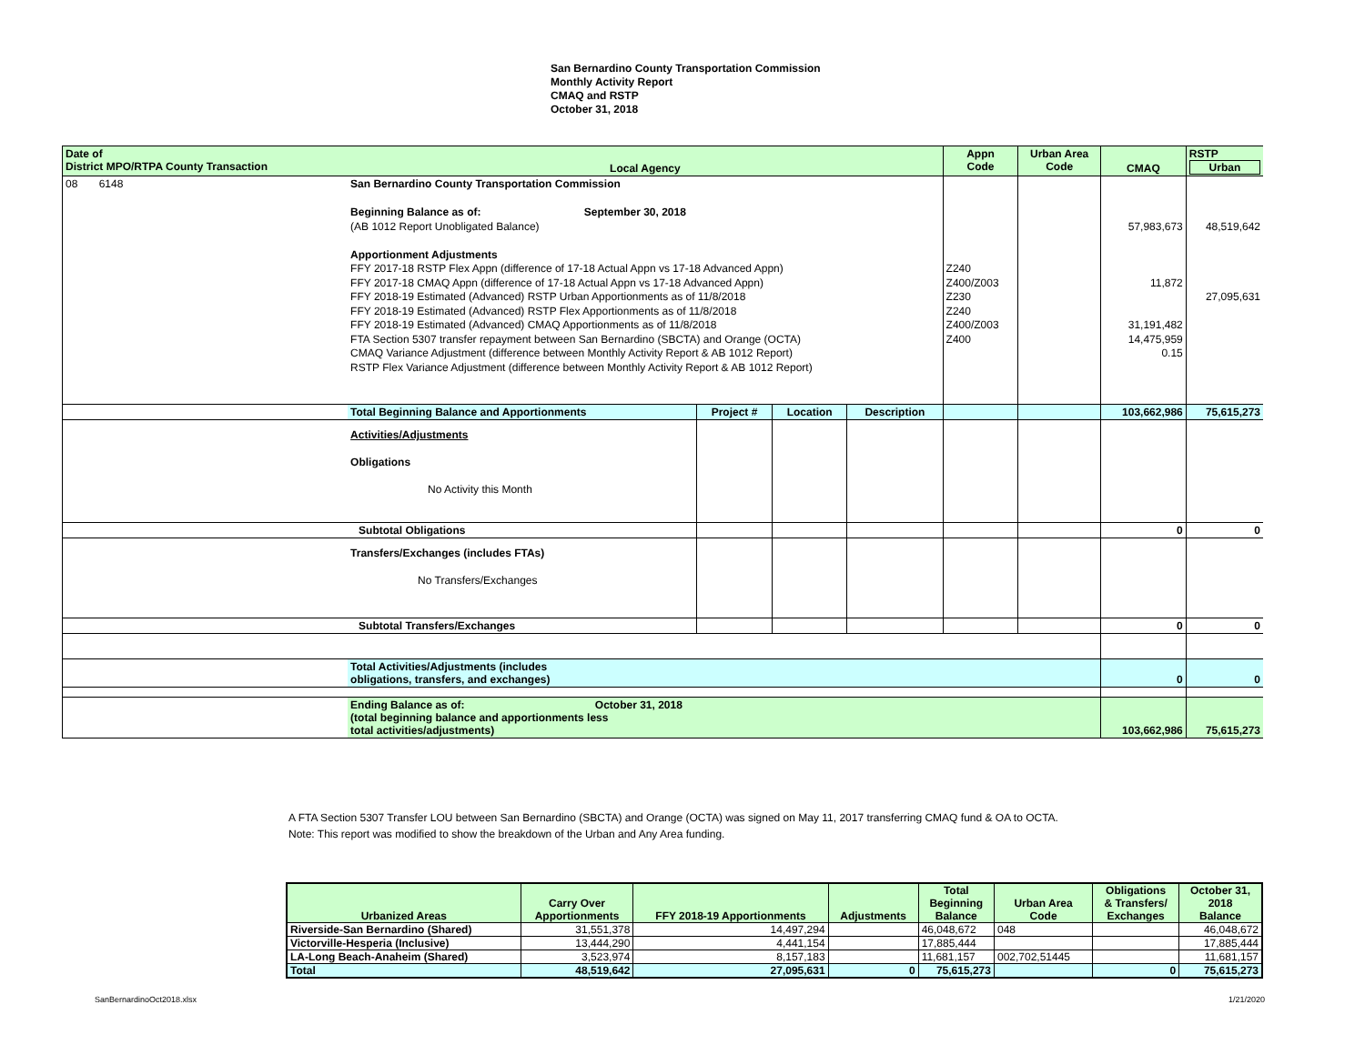San Bernardino County Transportation Commission
Monthly Activity Report
CMAQ and RSTP
October 31, 2018
| Date of District MPO/RTPA County Transaction | Local Agency | | | | Appn Code | Urban Area Code | CMAQ | RSTP Urban |
| --- | --- | --- | --- | --- | --- | --- | --- | --- |
| 08 6148 | San Bernardino County Transportation Commission Beginning Balance as of: September 30, 2018 (AB 1012 Report Unobligated Balance) Apportionment Adjustments FFY 2017-18 RSTP Flex Appn (difference of 17-18 Actual Appn vs 17-18 Advanced Appn) FFY 2017-18 CMAQ Appn (difference of 17-18 Actual Appn vs 17-18 Advanced Appn) FFY 2018-19 Estimated (Advanced) RSTP Urban Apportionments as of 11/8/2018 FFY 2018-19 Estimated (Advanced) RSTP Flex Apportionments as of 11/8/2018 FFY 2018-19 Estimated (Advanced) CMAQ Apportionments as of 11/8/2018 FTA Section 5307 transfer repayment between San Bernardino (SBCTA) and Orange (OCTA) CMAQ Variance Adjustment (difference between Monthly Activity Report & AB 1012 Report) RSTP Flex Variance Adjustment (difference between Monthly Activity Report & AB 1012 Report) | | | | Z240 Z400/Z003 Z230 Z240 Z400/Z003 Z400 | | 57,983,673 11,872 31,191,482 14,475,959 0.15 | 48,519,642 27,095,631 |
| | Total Beginning Balance and Apportionments | Project # | Location | Description | | | 103,662,986 | 75,615,273 |
| | Activities/Adjustments Obligations No Activity this Month | | | | | | | |
| | Subtotal Obligations | | | | | | 0 | 0 |
| | Transfers/Exchanges (includes FTAs) No Transfers/Exchanges | | | | | | | |
| | Subtotal Transfers/Exchanges | | | | | | 0 | 0 |
| | Total Activities/Adjustments (includes obligations, transfers, and exchanges) | | | | | | 0 | 0 |
| | Ending Balance as of: October 31, 2018 (total beginning balance and apportionments less total activities/adjustments) | | | | | | 103,662,986 | 75,615,273 |
A FTA Section 5307 Transfer LOU between San Bernardino (SBCTA) and Orange (OCTA) was signed on May 11, 2017 transferring CMAQ fund & OA to OCTA.
Note: This report was modified to show the breakdown of the Urban and Any Area funding.
| Urbanized Areas | Carry Over Apportionments | FFY 2018-19 Apportionments | Adjustments | Total Beginning Balance | Urban Area Code | Obligations & Transfers/ Exchanges | October 31, 2018 Balance |
| --- | --- | --- | --- | --- | --- | --- | --- |
| Riverside-San Bernardino (Shared) | 31,551,378 | 14,497,294 | | 46,048,672 | 048 | | 46,048,672 |
| Victorville-Hesperia (Inclusive) | 13,444,290 | 4,441,154 | | 17,885,444 | | | 17,885,444 |
| LA-Long Beach-Anaheim (Shared) | 3,523,974 | 8,157,183 | | 11,681,157 | 002,702,51445 | | 11,681,157 |
| Total | 48,519,642 | 27,095,631 | 0 | 75,615,273 | | 0 | 75,615,273 |
SanBernardinoOct2018.xlsx 1/21/2020